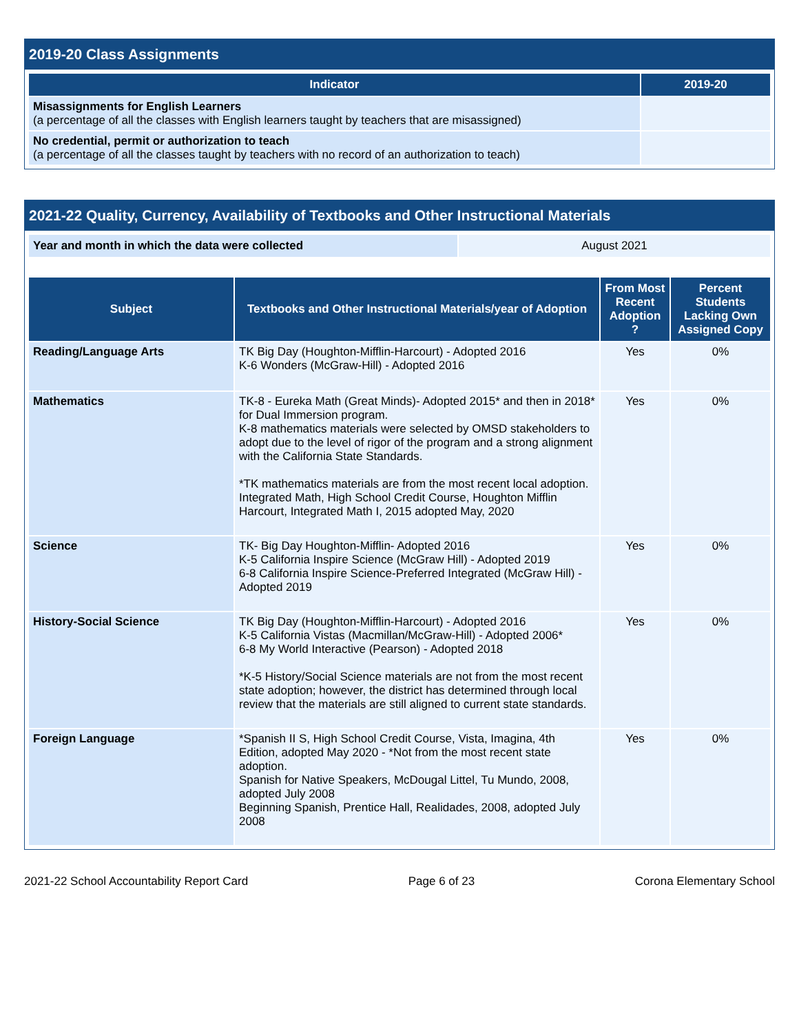2019-20 Class Assignments
| Indicator | 2019-20 |
| --- | --- |
| Misassignments for English Learners (a percentage of all the classes with English learners taught by teachers that are misassigned) | |
| No credential, permit or authorization to teach (a percentage of all the classes taught by teachers with no record of an authorization to teach) | |
2021-22 Quality, Currency, Availability of Textbooks and Other Instructional Materials
| Year and month in which the data were collected | August 2021 |
| Subject | Textbooks and Other Instructional Materials/year of Adoption | From Most Recent Adoption ? | Percent Students Lacking Own Assigned Copy |
| --- | --- | --- | --- |
| Reading/Language Arts | TK Big Day (Houghton-Mifflin-Harcourt) - Adopted 2016 K-6 Wonders (McGraw-Hill) - Adopted 2016 | Yes | 0% |
| Mathematics | TK-8 - Eureka Math (Great Minds)- Adopted 2015* and then in 2018* for Dual Immersion program. K-8 mathematics materials were selected by OMSD stakeholders to adopt due to the level of rigor of the program and a strong alignment with the California State Standards. *TK mathematics materials are from the most recent local adoption. Integrated Math, High School Credit Course, Houghton Mifflin Harcourt, Integrated Math I, 2015 adopted May, 2020 | Yes | 0% |
| Science | TK- Big Day Houghton-Mifflin- Adopted 2016 K-5 California Inspire Science (McGraw Hill) - Adopted 2019 6-8 California Inspire Science-Preferred Integrated (McGraw Hill) - Adopted 2019 | Yes | 0% |
| History-Social Science | TK Big Day (Houghton-Mifflin-Harcourt) - Adopted 2016 K-5 California Vistas (Macmillan/McGraw-Hill) - Adopted 2006* 6-8 My World Interactive (Pearson) - Adopted 2018 *K-5 History/Social Science materials are not from the most recent state adoption; however, the district has determined through local review that the materials are still aligned to current state standards. | Yes | 0% |
| Foreign Language | *Spanish II S, High School Credit Course, Vista, Imagina, 4th Edition, adopted May 2020 - *Not from the most recent state adoption. Spanish for Native Speakers, McDougal Littel, Tu Mundo, 2008, adopted July 2008 Beginning Spanish, Prentice Hall, Realidades, 2008, adopted July 2008 | Yes | 0% |
2021-22 School Accountability Report Card Page 6 of 23 Corona Elementary School